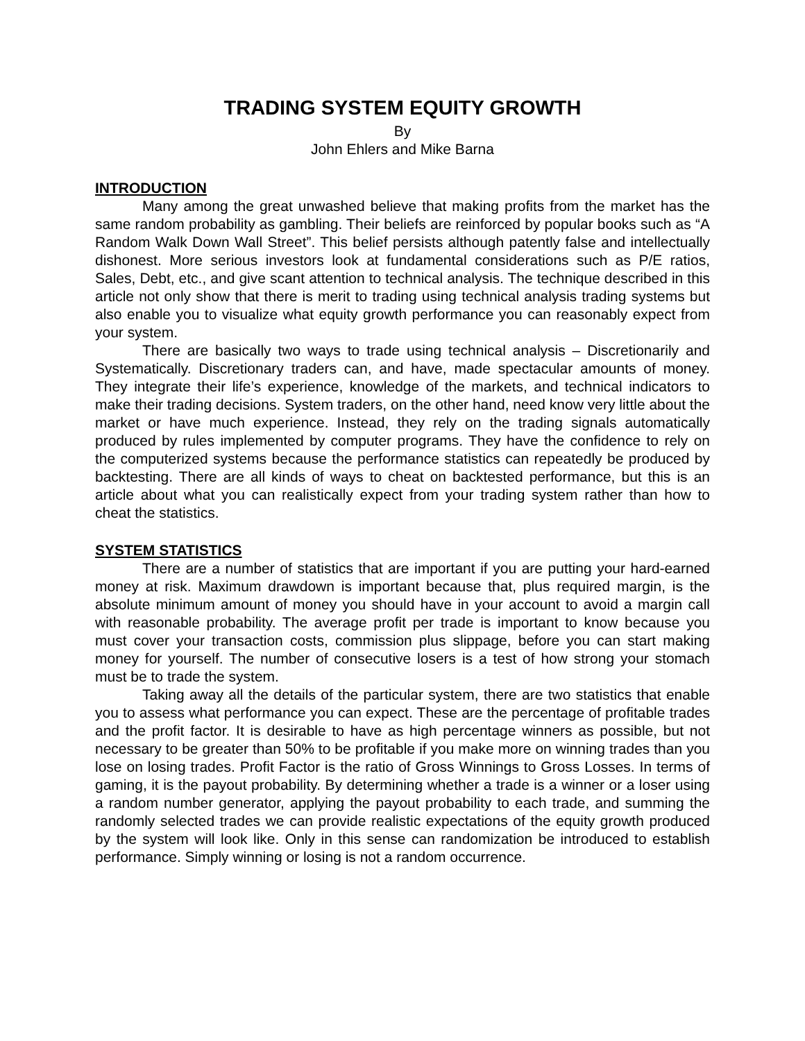TRADING SYSTEM EQUITY GROWTH
By
John Ehlers and Mike Barna
INTRODUCTION
Many among the great unwashed believe that making profits from the market has the same random probability as gambling. Their beliefs are reinforced by popular books such as “A Random Walk Down Wall Street”. This belief persists although patently false and intellectually dishonest. More serious investors look at fundamental considerations such as P/E ratios, Sales, Debt, etc., and give scant attention to technical analysis. The technique described in this article not only show that there is merit to trading using technical analysis trading systems but also enable you to visualize what equity growth performance you can reasonably expect from your system.
There are basically two ways to trade using technical analysis – Discretionarily and Systematically. Discretionary traders can, and have, made spectacular amounts of money. They integrate their life’s experience, knowledge of the markets, and technical indicators to make their trading decisions. System traders, on the other hand, need know very little about the market or have much experience. Instead, they rely on the trading signals automatically produced by rules implemented by computer programs. They have the confidence to rely on the computerized systems because the performance statistics can repeatedly be produced by backtesting. There are all kinds of ways to cheat on backtested performance, but this is an article about what you can realistically expect from your trading system rather than how to cheat the statistics.
SYSTEM STATISTICS
There are a number of statistics that are important if you are putting your hard-earned money at risk. Maximum drawdown is important because that, plus required margin, is the absolute minimum amount of money you should have in your account to avoid a margin call with reasonable probability. The average profit per trade is important to know because you must cover your transaction costs, commission plus slippage, before you can start making money for yourself. The number of consecutive losers is a test of how strong your stomach must be to trade the system.
Taking away all the details of the particular system, there are two statistics that enable you to assess what performance you can expect. These are the percentage of profitable trades and the profit factor. It is desirable to have as high percentage winners as possible, but not necessary to be greater than 50% to be profitable if you make more on winning trades than you lose on losing trades. Profit Factor is the ratio of Gross Winnings to Gross Losses. In terms of gaming, it is the payout probability. By determining whether a trade is a winner or a loser using a random number generator, applying the payout probability to each trade, and summing the randomly selected trades we can provide realistic expectations of the equity growth produced by the system will look like. Only in this sense can randomization be introduced to establish performance. Simply winning or losing is not a random occurrence.